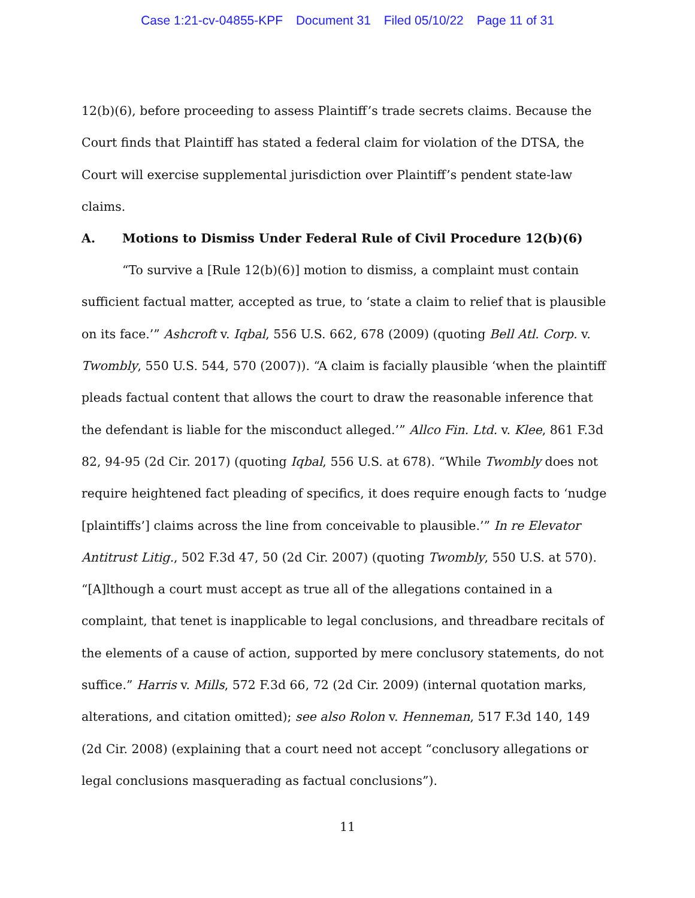Case 1:21-cv-04855-KPF Document 31 Filed 05/10/22 Page 11 of 31
12(b)(6), before proceeding to assess Plaintiff’s trade secrets claims. Because the Court finds that Plaintiff has stated a federal claim for violation of the DTSA, the Court will exercise supplemental jurisdiction over Plaintiff’s pendent state-law claims.
A. Motions to Dismiss Under Federal Rule of Civil Procedure 12(b)(6)
“To survive a [Rule 12(b)(6)] motion to dismiss, a complaint must contain sufficient factual matter, accepted as true, to ‘state a claim to relief that is plausible on its face.’” Ashcroft v. Iqbal, 556 U.S. 662, 678 (2009) (quoting Bell Atl. Corp. v. Twombly, 550 U.S. 544, 570 (2007)). “A claim is facially plausible ‘when the plaintiff pleads factual content that allows the court to draw the reasonable inference that the defendant is liable for the misconduct alleged.’” Allco Fin. Ltd. v. Klee, 861 F.3d 82, 94-95 (2d Cir. 2017) (quoting Iqbal, 556 U.S. at 678). “While Twombly does not require heightened fact pleading of specifics, it does require enough facts to ‘nudge [plaintiffs’] claims across the line from conceivable to plausible.’” In re Elevator Antitrust Litig., 502 F.3d 47, 50 (2d Cir. 2007) (quoting Twombly, 550 U.S. at 570). “[A]lthough a court must accept as true all of the allegations contained in a complaint, that tenet is inapplicable to legal conclusions, and threadbare recitals of the elements of a cause of action, supported by mere conclusory statements, do not suffice.” Harris v. Mills, 572 F.3d 66, 72 (2d Cir. 2009) (internal quotation marks, alterations, and citation omitted); see also Rolon v. Henneman, 517 F.3d 140, 149 (2d Cir. 2008) (explaining that a court need not accept “conclusory allegations or legal conclusions masquerading as factual conclusions”).
11